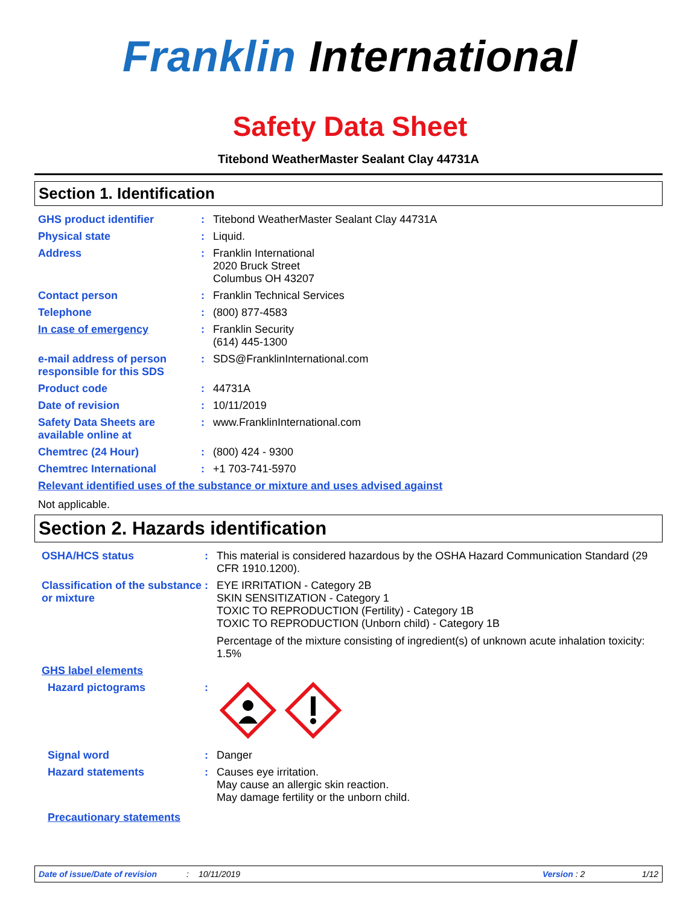Franklin International
Safety Data Sheet
Titebond WeatherMaster Sealant Clay 44731A
Section 1. Identification
GHS product identifier : Titebond WeatherMaster Sealant Clay 44731A
Physical state : Liquid.
Address : Franklin International
2020 Bruck Street
Columbus OH 43207
Contact person : Franklin Technical Services
Telephone : (800) 877-4583
In case of emergency : Franklin Security
(614) 445-1300
e-mail address of person responsible for this SDS
: SDS@FranklinInternational.com
Product code : 44731A
Date of revision : 10/11/2019
Safety Data Sheets are available online at
: www.FranklinInternational.com
Chemtrec (24 Hour) : (800) 424 - 9300
Chemtrec International : +1 703-741-5970
Relevant identified uses of the substance or mixture and uses advised against
Not applicable.
Section 2. Hazards identification
OSHA/HCS status : This material is considered hazardous by the OSHA Hazard Communication Standard (29 CFR 1910.1200).
Classification of the substance or mixture
: EYE IRRITATION - Category 2B
SKIN SENSITIZATION - Category 1
TOXIC TO REPRODUCTION (Fertility) - Category 1B
TOXIC TO REPRODUCTION (Unborn child) - Category 1B
Percentage of the mixture consisting of ingredient(s) of unknown acute inhalation toxicity: 1.5%
GHS label elements
Hazard pictograms :
Signal word : Danger
Hazard statements : Causes eye irritation.
May cause an allergic skin reaction.
May damage fertility or the unborn child.
Precautionary statements
Date of issue/Date of revision: 10/11/2019 Version : 2 1/12